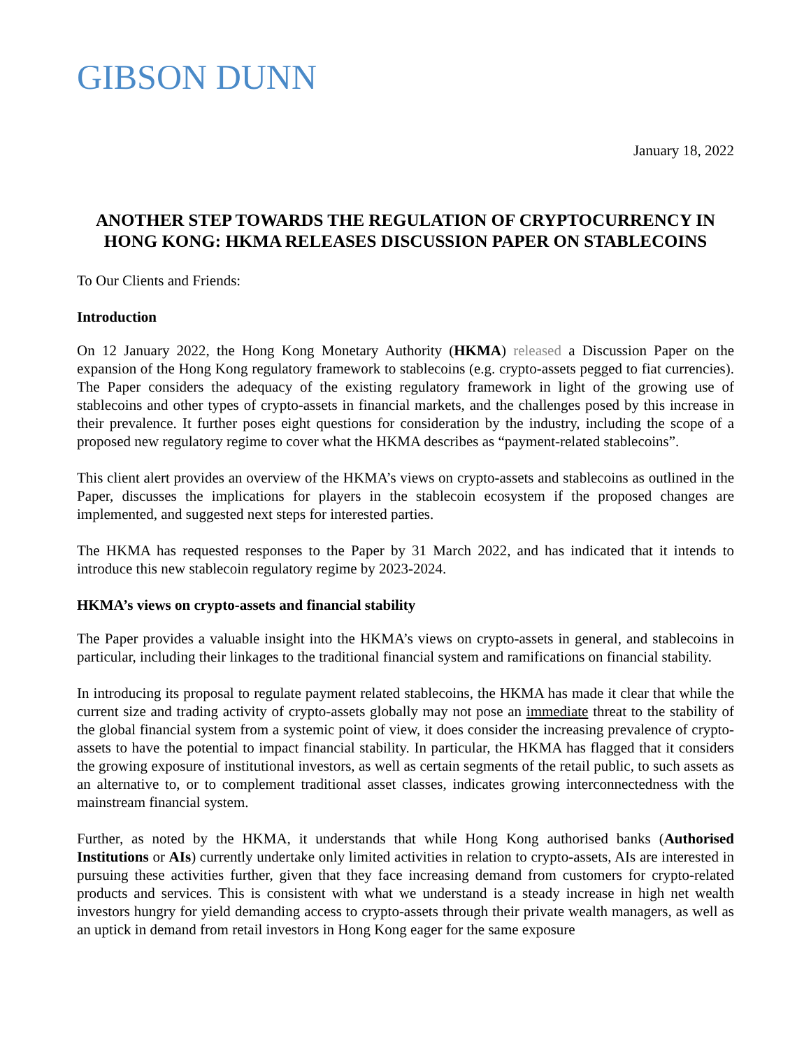GIBSON DUNN
January 18, 2022
ANOTHER STEP TOWARDS THE REGULATION OF CRYPTOCURRENCY IN HONG KONG: HKMA RELEASES DISCUSSION PAPER ON STABLECOINS
To Our Clients and Friends:
Introduction
On 12 January 2022, the Hong Kong Monetary Authority (HKMA) released a Discussion Paper on the expansion of the Hong Kong regulatory framework to stablecoins (e.g. crypto-assets pegged to fiat currencies). The Paper considers the adequacy of the existing regulatory framework in light of the growing use of stablecoins and other types of crypto-assets in financial markets, and the challenges posed by this increase in their prevalence. It further poses eight questions for consideration by the industry, including the scope of a proposed new regulatory regime to cover what the HKMA describes as “payment-related stablecoins”.
This client alert provides an overview of the HKMA’s views on crypto-assets and stablecoins as outlined in the Paper, discusses the implications for players in the stablecoin ecosystem if the proposed changes are implemented, and suggested next steps for interested parties.
The HKMA has requested responses to the Paper by 31 March 2022, and has indicated that it intends to introduce this new stablecoin regulatory regime by 2023-2024.
HKMA’s views on crypto-assets and financial stability
The Paper provides a valuable insight into the HKMA’s views on crypto-assets in general, and stablecoins in particular, including their linkages to the traditional financial system and ramifications on financial stability.
In introducing its proposal to regulate payment related stablecoins, the HKMA has made it clear that while the current size and trading activity of crypto-assets globally may not pose an immediate threat to the stability of the global financial system from a systemic point of view, it does consider the increasing prevalence of crypto-assets to have the potential to impact financial stability. In particular, the HKMA has flagged that it considers the growing exposure of institutional investors, as well as certain segments of the retail public, to such assets as an alternative to, or to complement traditional asset classes, indicates growing interconnectedness with the mainstream financial system.
Further, as noted by the HKMA, it understands that while Hong Kong authorised banks (Authorised Institutions or AIs) currently undertake only limited activities in relation to crypto-assets, AIs are interested in pursuing these activities further, given that they face increasing demand from customers for crypto-related products and services. This is consistent with what we understand is a steady increase in high net wealth investors hungry for yield demanding access to crypto-assets through their private wealth managers, as well as an uptick in demand from retail investors in Hong Kong eager for the same exposure